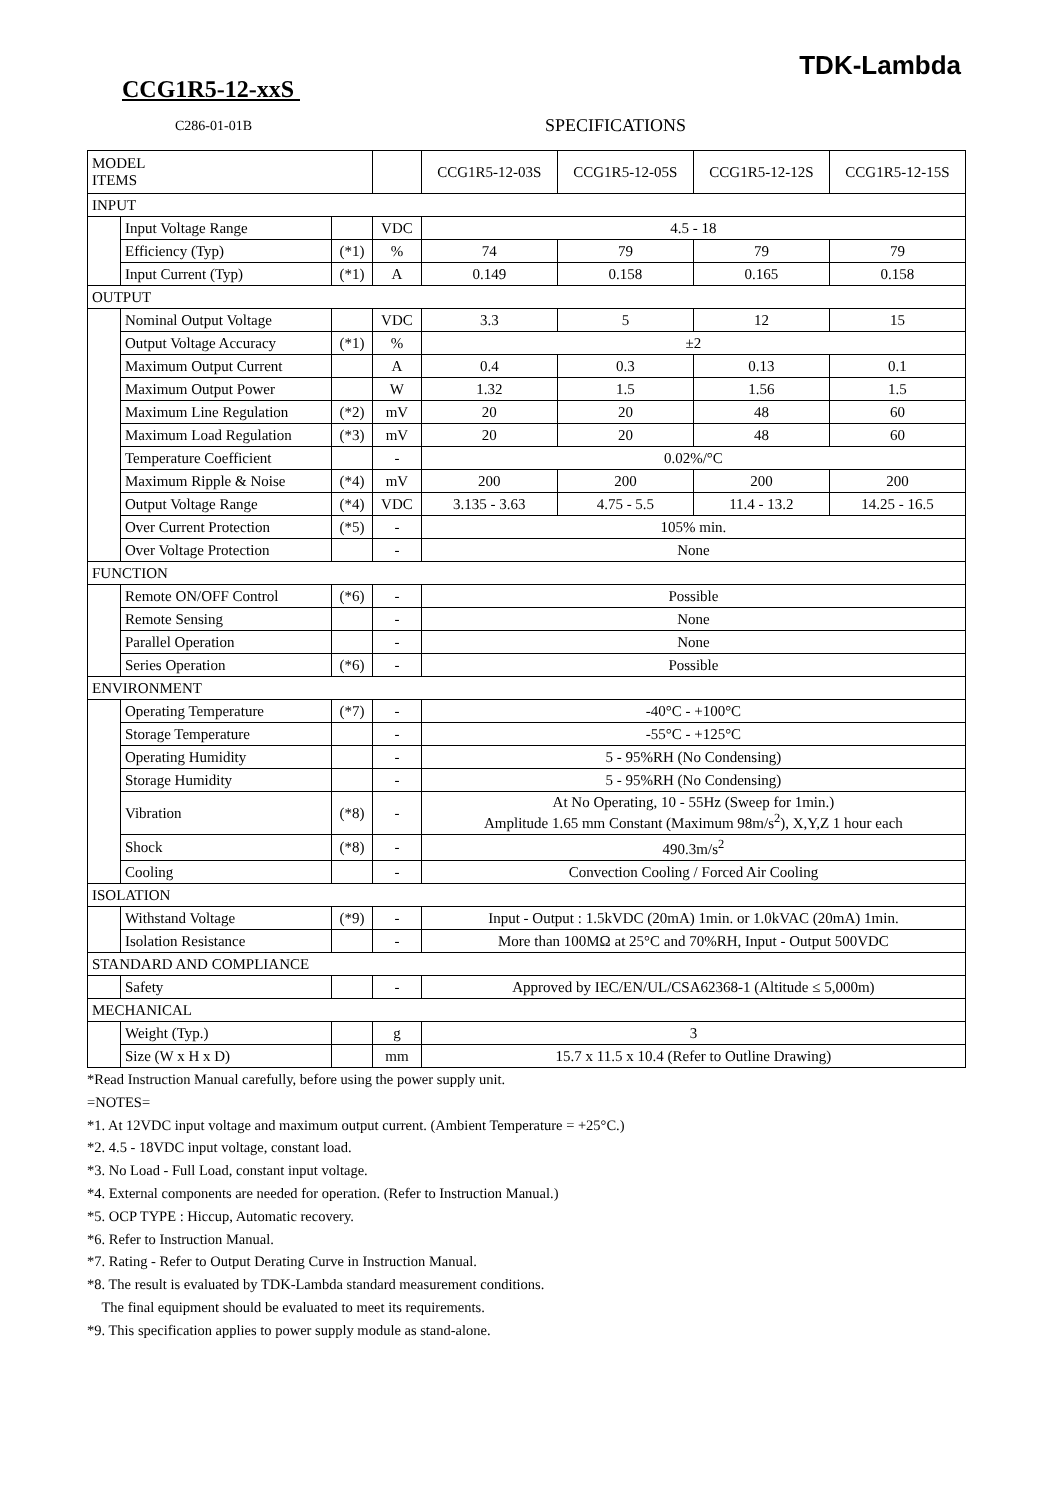TDK-Lambda
CCG1R5-12-xxS
C286-01-01B SPECIFICATIONS
| MODEL ITEMS | | | | CCG1R5-12-03S | CCG1R5-12-05S | CCG1R5-12-12S | CCG1R5-12-15S |
| --- | --- | --- | --- | --- | --- | --- | --- |
| INPUT | | | | | | | |
| | Input Voltage Range | | VDC | 4.5 - 18 | | | |
| | Efficiency (Typ) | (*1) | % | 74 | 79 | 79 | 79 |
| | Input Current (Typ) | (*1) | A | 0.149 | 0.158 | 0.165 | 0.158 |
| OUTPUT | | | | | | | |
| | Nominal Output Voltage | | VDC | 3.3 | 5 | 12 | 15 |
| | Output Voltage Accuracy | (*1) | % | ±2 | | | |
| | Maximum Output Current | | A | 0.4 | 0.3 | 0.13 | 0.1 |
| | Maximum Output Power | | W | 1.32 | 1.5 | 1.56 | 1.5 |
| | Maximum Line Regulation | (*2) | mV | 20 | 20 | 48 | 60 |
| | Maximum Load Regulation | (*3) | mV | 20 | 20 | 48 | 60 |
| | Temperature Coefficient | | - | 0.02%/°C | | | |
| | Maximum Ripple & Noise | (*4) | mV | 200 | 200 | 200 | 200 |
| | Output Voltage Range | (*4) | VDC | 3.135 - 3.63 | 4.75 - 5.5 | 11.4 - 13.2 | 14.25 - 16.5 |
| | Over Current Protection | (*5) | - | 105% min. | | | |
| | Over Voltage Protection | | - | None | | | |
| FUNCTION | | | | | | | |
| | Remote ON/OFF Control | (*6) | - | Possible | | | |
| | Remote Sensing | | - | None | | | |
| | Parallel Operation | | - | None | | | |
| | Series Operation | (*6) | - | Possible | | | |
| ENVIRONMENT | | | | | | | |
| | Operating Temperature | (*7) | - | -40°C - +100°C | | | |
| | Storage Temperature | | - | -55°C - +125°C | | | |
| | Operating Humidity | | - | 5 - 95%RH (No Condensing) | | | |
| | Storage Humidity | | - | 5 - 95%RH (No Condensing) | | | |
| | Vibration | (*8) | - | At No Operating, 10 - 55Hz (Sweep for 1min.) Amplitude 1.65 mm Constant (Maximum 98m/s<sup>2</sup>), X,Y,Z 1 hour each | | | |
| | Shock | (*8) | - | 490.3m/s<sup>2</sup> | | | |
| | Cooling | | - | Convection Cooling / Forced Air Cooling | | | |
| ISOLATION | | | | | | | |
| | Withstand Voltage | (*9) | - | Input - Output : 1.5kVDC (20mA) 1min. or 1.0kVAC (20mA) 1min. | | | |
| | Isolation Resistance | | - | More than 100MΩ at 25°C and 70%RH, Input - Output 500VDC | | | |
| STANDARD AND COMPLIANCE | | | | | | | |
| | Safety | | - | Approved by IEC/EN/UL/CSA62368-1 (Altitude ≤ 5,000m) | | | |
| MECHANICAL | | | | | | | |
| | Weight (Typ.) | | g | 3 | | | |
| | Size (W x H x D) | | mm | 15.7 x 11.5 x 10.4 (Refer to Outline Drawing) | | | |
*Read Instruction Manual carefully, before using the power supply unit.
=NOTES=
*1. At 12VDC input voltage and maximum output current. (Ambient Temperature = +25°C.)
*2. 4.5 - 18VDC input voltage, constant load.
*3. No Load - Full Load, constant input voltage.
*4. External components are needed for operation. (Refer to Instruction Manual.)
*5. OCP TYPE : Hiccup, Automatic recovery.
*6. Refer to Instruction Manual.
*7. Rating - Refer to Output Derating Curve in Instruction Manual.
*8. The result is evaluated by TDK-Lambda standard measurement conditions.
The final equipment should be evaluated to meet its requirements.
*9. This specification applies to power supply module as stand-alone.